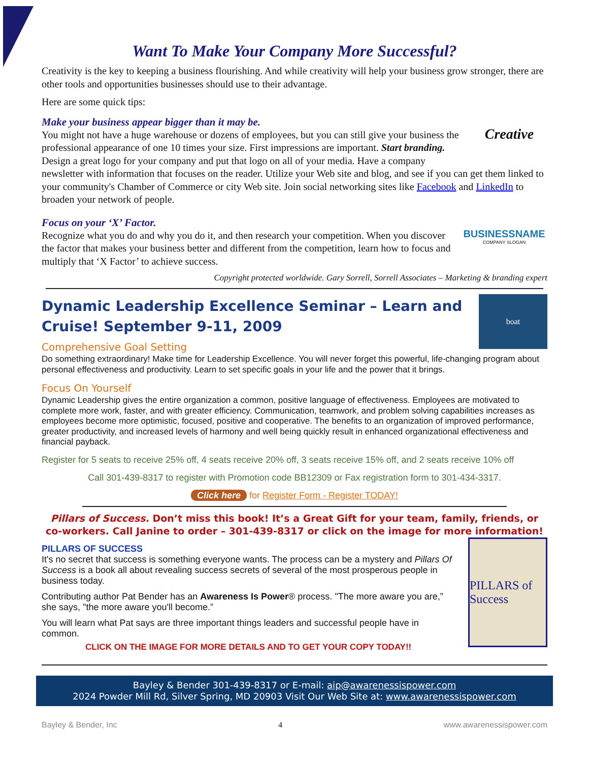Want To Make Your Company More Successful?
Creativity is the key to keeping a business flourishing. And while creativity will help your business grow stronger, there are other tools and opportunities businesses should use to their advantage.
Here are some quick tips:
Creative
Make your business appear bigger than it may be.
You might not have a huge warehouse or dozens of employees, but you can still give your business the professional appearance of one 10 times your size. First impressions are important. Start branding. Design a great logo for your company and put that logo on all of your media. Have a company newsletter with information that focuses on the reader. Utilize your Web site and blog, and see if you can get them linked to your community's Chamber of Commerce or city Web site. Join social networking sites like Facebook and LinkedIn to broaden your network of people.
BUSINESSNAME
COMPANY SLOGAN
Focus on your ‘X’ Factor.
Recognize what you do and why you do it, and then research your competition. When you discover the factor that makes your business better and different from the competition, learn how to focus and multiply that ‘X Factor’ to achieve success.
Copyright protected worldwide. Gary Sorrell, Sorrell Associates – Marketing & branding expert
boat
Dynamic Leadership Excellence Seminar – Learn and Cruise! September 9-11, 2009
Comprehensive Goal Setting
Do something extraordinary! Make time for Leadership Excellence. You will never forget this powerful, life-changing program about personal effectiveness and productivity. Learn to set specific goals in your life and the power that it brings.
Focus On Yourself
Dynamic Leadership gives the entire organization a common, positive language of effectiveness. Employees are motivated to complete more work, faster, and with greater efficiency. Communication, teamwork, and problem solving capabilities increases as employees become more optimistic, focused, positive and cooperative. The benefits to an organization of improved performance, greater productivity, and increased levels of harmony and well being quickly result in enhanced organizational effectiveness and financial payback.
Register for 5 seats to receive 25% off, 4 seats receive 20% off, 3 seats receive 15% off, and 2 seats receive 10% off
Call 301-439-8317 to register with Promotion code BB12309 or Fax registration form to 301-434-3317.
Click here for Register Form - Register TODAY!
Pillars of Success. Don’t miss this book! It’s a Great Gift for your team, family, friends, or co-workers. Call Janine to order – 301-439-8317 or click on the image for more information!
PILLARS of Success
PILLARS OF SUCCESS
It's no secret that success is something everyone wants. The process can be a mystery and Pillars Of Success is a book all about revealing success secrets of several of the most prosperous people in business today.
Contributing author Pat Bender has an Awareness Is Power® process. "The more aware you are,” she says, "the more aware you'll become.”
You will learn what Pat says are three important things leaders and successful people have in common.
CLICK ON THE IMAGE FOR MORE DETAILS AND TO GET YOUR COPY TODAY!!
Bayley & Bender 301-439-8317 or E-mail: aip@awarenessispower.com
2024 Powder Mill Rd, Silver Spring, MD 20903 Visit Our Web Site at: www.awarenessispower.com
Bayley & Bender, Inc 4 www.awarenessispower.com